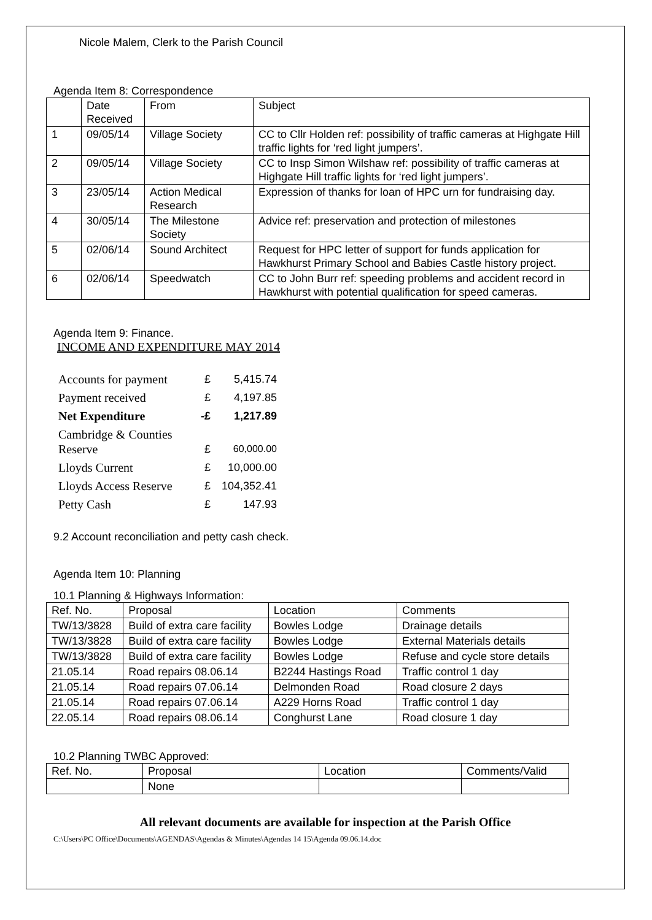Nicole Malem, Clerk to the Parish Council
Agenda Item 8: Correspondence
| | Date Received | From | Subject |
| --- | --- | --- | --- |
| 1 | 09/05/14 | Village Society | CC to Cllr Holden ref: possibility of traffic cameras at Highgate Hill traffic lights for ‘red light jumpers’. |
| 2 | 09/05/14 | Village Society | CC to Insp Simon Wilshaw ref: possibility of traffic cameras at Highgate Hill traffic lights for ‘red light jumpers’. |
| 3 | 23/05/14 | Action Medical Research | Expression of thanks for loan of HPC urn for fundraising day. |
| 4 | 30/05/14 | The Milestone Society | Advice ref: preservation and protection of milestones |
| 5 | 02/06/14 | Sound Architect | Request for HPC letter of support for funds application for Hawkhurst Primary School and Babies Castle history project. |
| 6 | 02/06/14 | Speedwatch | CC to John Burr ref: speeding problems and accident record in Hawkhurst with potential qualification for speed cameras. |
Agenda Item 9: Finance.
INCOME AND EXPENDITURE MAY 2014
| Accounts for payment | £ | 5,415.74 |
| Payment received | £ | 4,197.85 |
| Net Expenditure | -£ | 1,217.89 |
| Cambridge & Counties Reserve | £ | 60,000.00 |
| Lloyds Current | £ | 10,000.00 |
| Lloyds Access Reserve | £ | 104,352.41 |
| Petty Cash | £ | 147.93 |
9.2 Account reconciliation and petty cash check.
Agenda Item 10: Planning
10.1 Planning & Highways Information:
| Ref. No. | Proposal | Location | Comments |
| TW/13/3828 | Build of extra care facility | Bowles Lodge | Drainage details |
| TW/13/3828 | Build of extra care facility | Bowles Lodge | External Materials details |
| TW/13/3828 | Build of extra care facility | Bowles Lodge | Refuse and cycle store details |
| 21.05.14 | Road repairs 08.06.14 | B2244 Hastings Road | Traffic control 1 day |
| 21.05.14 | Road repairs 07.06.14 | Delmonden Road | Road closure 2 days |
| 21.05.14 | Road repairs 07.06.14 | A229 Horns Road | Traffic control 1 day |
| 22.05.14 | Road repairs 08.06.14 | Conghurst Lane | Road closure 1 day |
10.2 Planning TWBC Approved:
| Ref. No. | Proposal | Location | Comments/Valid |
| | None | | |
All relevant documents are available for inspection at the Parish Office
C:\Users\PC Office\Documents\AGENDAS\Agendas & Minutes\Agendas 14 15\Agenda 09.06.14.doc